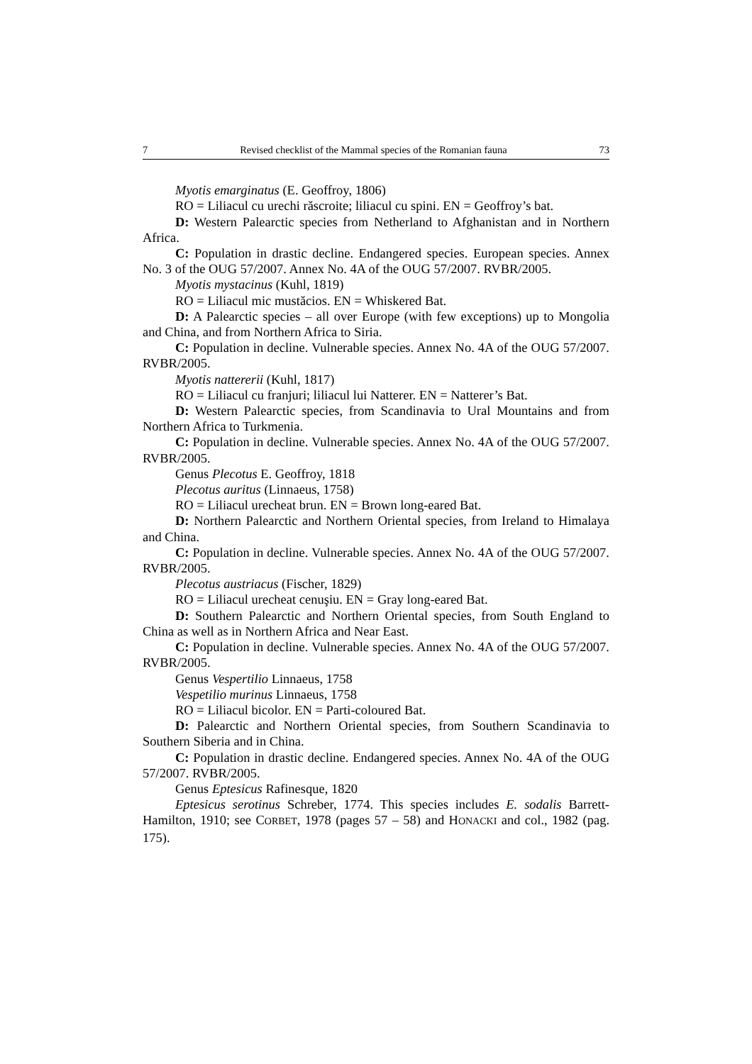7 Revised checklist of the Mammal species of the Romanian fauna 73
Myotis emarginatus (E. Geoffroy, 1806)
RO = Liliacul cu urechi răscroite; liliacul cu spini. EN = Geoffroy’s bat.
D: Western Palearctic species from Netherland to Afghanistan and in Northern Africa.
C: Population in drastic decline. Endangered species. European species. Annex No. 3 of the OUG 57/2007. Annex No. 4A of the OUG 57/2007. RVBR/2005.
Myotis mystacinus (Kuhl, 1819)
RO = Liliacul mic mustăcios. EN = Whiskered Bat.
D: A Palearctic species – all over Europe (with few exceptions) up to Mongolia and China, and from Northern Africa to Siria.
C: Population in decline. Vulnerable species. Annex No. 4A of the OUG 57/2007. RVBR/2005.
Myotis nattererii (Kuhl, 1817)
RO = Liliacul cu franjuri; liliacul lui Natterer. EN = Natterer’s Bat.
D: Western Palearctic species, from Scandinavia to Ural Mountains and from Northern Africa to Turkmenia.
C: Population in decline. Vulnerable species. Annex No. 4A of the OUG 57/2007. RVBR/2005.
Genus Plecotus E. Geoffroy, 1818
Plecotus auritus (Linnaeus, 1758)
RO = Liliacul urecheat brun. EN = Brown long-eared Bat.
D: Northern Palearctic and Northern Oriental species, from Ireland to Himalaya and China.
C: Population in decline. Vulnerable species. Annex No. 4A of the OUG 57/2007. RVBR/2005.
Plecotus austriacus (Fischer, 1829)
RO = Liliacul urecheat cenuşiu. EN = Gray long-eared Bat.
D: Southern Palearctic and Northern Oriental species, from South England to China as well as in Northern Africa and Near East.
C: Population in decline. Vulnerable species. Annex No. 4A of the OUG 57/2007. RVBR/2005.
Genus Vespertilio Linnaeus, 1758
Vespetilio murinus Linnaeus, 1758
RO = Liliacul bicolor. EN = Parti-coloured Bat.
D: Palearctic and Northern Oriental species, from Southern Scandinavia to Southern Siberia and in China.
C: Population in drastic decline. Endangered species. Annex No. 4A of the OUG 57/2007. RVBR/2005.
Genus Eptesicus Rafinesque, 1820
Eptesicus serotinus Schreber, 1774. This species includes E. sodalis Barrett-Hamilton, 1910; see CORBET, 1978 (pages 57 – 58) and HONACKI and col., 1982 (pag. 175).